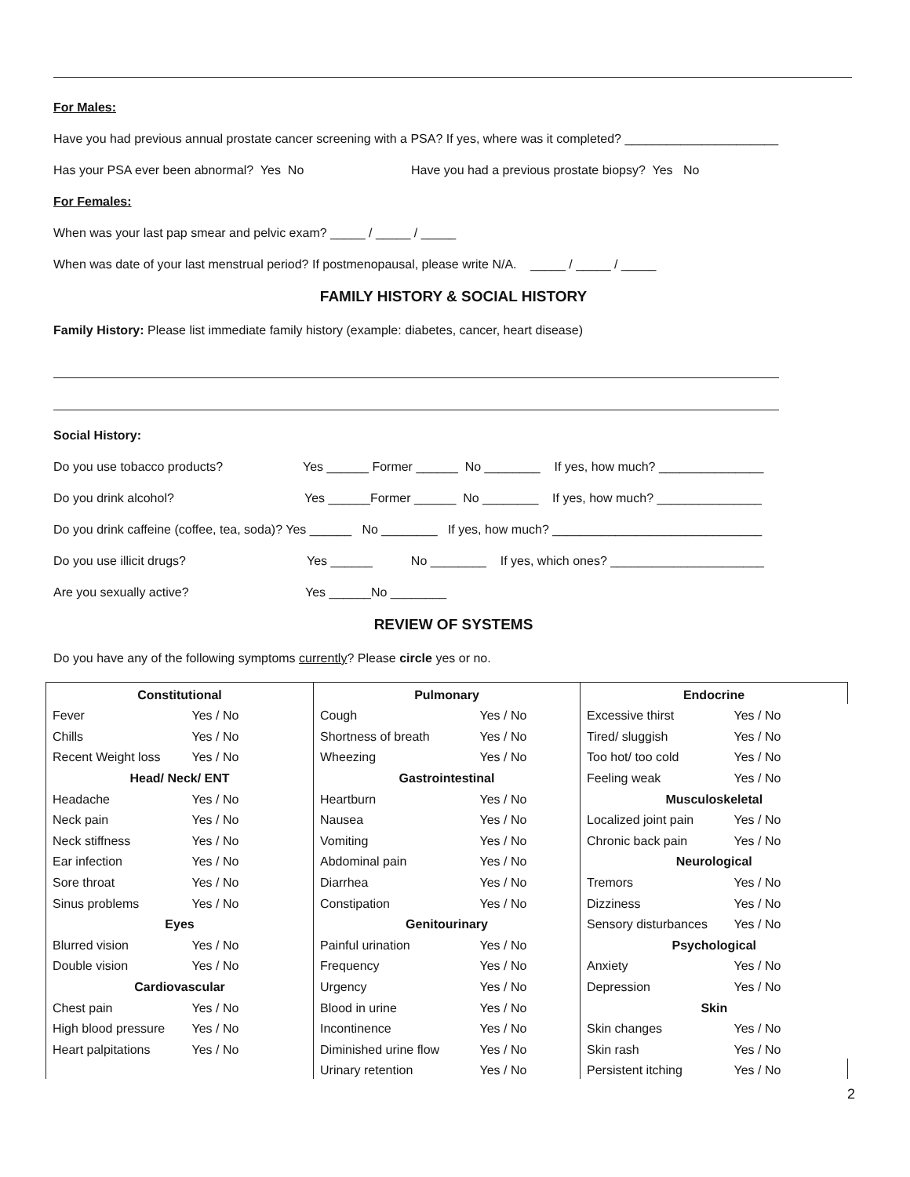For Males:
Have you had previous annual prostate cancer screening with a PSA? If yes, where was it completed? ______________________
Has your PSA ever been abnormal? Yes No Have you had a previous prostate biopsy? Yes No
For Females:
When was your last pap smear and pelvic exam? _____ / _____ / _____
When was date of your last menstrual period? If postmenopausal, please write N/A. _____ / _____ / _____
FAMILY HISTORY & SOCIAL HISTORY
Family History: Please list immediate family history (example: diabetes, cancer, heart disease)
Social History:
Do you use tobacco products? Yes ______ Former ______ No ________ If yes, how much? _______________
Do you drink alcohol? Yes ______Former ______ No ________ If yes, how much? _______________
Do you drink caffeine (coffee, tea, soda)? Yes ______ No ________ If yes, how much? ______________________________
Do you use illicit drugs? Yes ______ No ________ If yes, which ones? ______________________
Are you sexually active? Yes ______No ________
REVIEW OF SYSTEMS
Do you have any of the following symptoms currently? Please circle yes or no.
| Constitutional | | Pulmonary | | Endocrine | |
| Fever | Yes / No | Cough | Yes / No | Excessive thirst | Yes / No |
| Chills | Yes / No | Shortness of breath | Yes / No | Tired/ sluggish | Yes / No |
| Recent Weight loss | Yes / No | Wheezing | Yes / No | Too hot/ too cold | Yes / No |
| Head/ Neck/ ENT | | Gastrointestinal | | Feeling weak | Yes / No |
| Headache | Yes / No | Heartburn | Yes / No | Musculoskeletal | |
| Neck pain | Yes / No | Nausea | Yes / No | Localized joint pain | Yes / No |
| Neck stiffness | Yes / No | Vomiting | Yes / No | Chronic back pain | Yes / No |
| Ear infection | Yes / No | Abdominal pain | Yes / No | Neurological | |
| Sore throat | Yes / No | Diarrhea | Yes / No | Tremors | Yes / No |
| Sinus problems | Yes / No | Constipation | Yes / No | Dizziness | Yes / No |
| Eyes | | Genitourinary | | Sensory disturbances | Yes / No |
| Blurred vision | Yes / No | Painful urination | Yes / No | Psychological | |
| Double vision | Yes / No | Frequency | Yes / No | Anxiety | Yes / No |
| Cardiovascular | | Urgency | Yes / No | Depression | Yes / No |
| Chest pain | Yes / No | Blood in urine | Yes / No | Skin | |
| High blood pressure | Yes / No | Incontinence | Yes / No | Skin changes | Yes / No |
| Heart palpitations | Yes / No | Diminished urine flow | Yes / No | Skin rash | Yes / No |
| | | Urinary retention | Yes / No | Persistent itching | Yes / No |
2